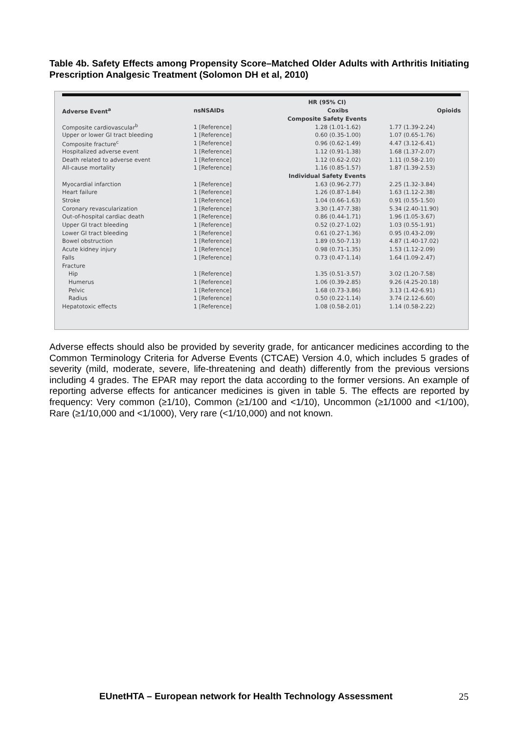Table 4b. Safety Effects among Propensity Score–Matched Older Adults with Arthritis Initiating Prescription Analgesic Treatment (Solomon DH et al, 2010)
| | HR (95% CI) | | |
| --- | --- | --- | --- |
| Adverse Event<sup>a</sup> | nsNSAIDs | Coxibs | Opioids |
| | Composite Safety Events | | |
| Composite cardiovascular<sup>b</sup> | 1 [Reference] | 1.28 (1.01-1.62) | 1.77 (1.39-2.24) |
| Upper or lower GI tract bleeding | 1 [Reference] | 0.60 (0.35-1.00) | 1.07 (0.65-1.76) |
| Composite fracture<sup>c</sup> | 1 [Reference] | 0.96 (0.62-1.49) | 4.47 (3.12-6.41) |
| Hospitalized adverse event | 1 [Reference] | 1.12 (0.91-1.38) | 1.68 (1.37-2.07) |
| Death related to adverse event | 1 [Reference] | 1.12 (0.62-2.02) | 1.11 (0.58-2.10) |
| All-cause mortality | 1 [Reference] | 1.16 (0.85-1.57) | 1.87 (1.39-2.53) |
| | Individual Safety Events | | |
| Myocardial infarction | 1 [Reference] | 1.63 (0.96-2.77) | 2.25 (1.32-3.84) |
| Heart failure | 1 [Reference] | 1.26 (0.87-1.84) | 1.63 (1.12-2.38) |
| Stroke | 1 [Reference] | 1.04 (0.66-1.63) | 0.91 (0.55-1.50) |
| Coronary revascularization | 1 [Reference] | 3.30 (1.47-7.38) | 5.34 (2.40-11.90) |
| Out-of-hospital cardiac death | 1 [Reference] | 0.86 (0.44-1.71) | 1.96 (1.05-3.67) |
| Upper GI tract bleeding | 1 [Reference] | 0.52 (0.27-1.02) | 1.03 (0.55-1.91) |
| Lower GI tract bleeding | 1 [Reference] | 0.61 (0.27-1.36) | 0.95 (0.43-2.09) |
| Bowel obstruction | 1 [Reference] | 1.89 (0.50-7.13) | 4.87 (1.40-17.02) |
| Acute kidney injury | 1 [Reference] | 0.98 (0.71-1.35) | 1.53 (1.12-2.09) |
| Falls | 1 [Reference] | 0.73 (0.47-1.14) | 1.64 (1.09-2.47) |
| Fracture | | | |
| Hip | 1 [Reference] | 1.35 (0.51-3.57) | 3.02 (1.20-7.58) |
| Humerus | 1 [Reference] | 1.06 (0.39-2.85) | 9.26 (4.25-20.18) |
| Pelvic | 1 [Reference] | 1.68 (0.73-3.86) | 3.13 (1.42-6.91) |
| Radius | 1 [Reference] | 0.50 (0.22-1.14) | 3.74 (2.12-6.60) |
| Hepatotoxic effects | 1 [Reference] | 1.08 (0.58-2.01) | 1.14 (0.58-2.22) |
Adverse effects should also be provided by severity grade, for anticancer medicines according to the Common Terminology Criteria for Adverse Events (CTCAE) Version 4.0, which includes 5 grades of severity (mild, moderate, severe, life-threatening and death) differently from the previous versions including 4 grades. The EPAR may report the data according to the former versions. An example of reporting adverse effects for anticancer medicines is given in table 5. The effects are reported by frequency: Very common (≥1/10), Common (≥1/100 and <1/10), Uncommon (≥1/1000 and <1/100), Rare (≥1/10,000 and <1/1000), Very rare (<1/10,000) and not known.
EUnetHTA – European network for Health Technology Assessment
25